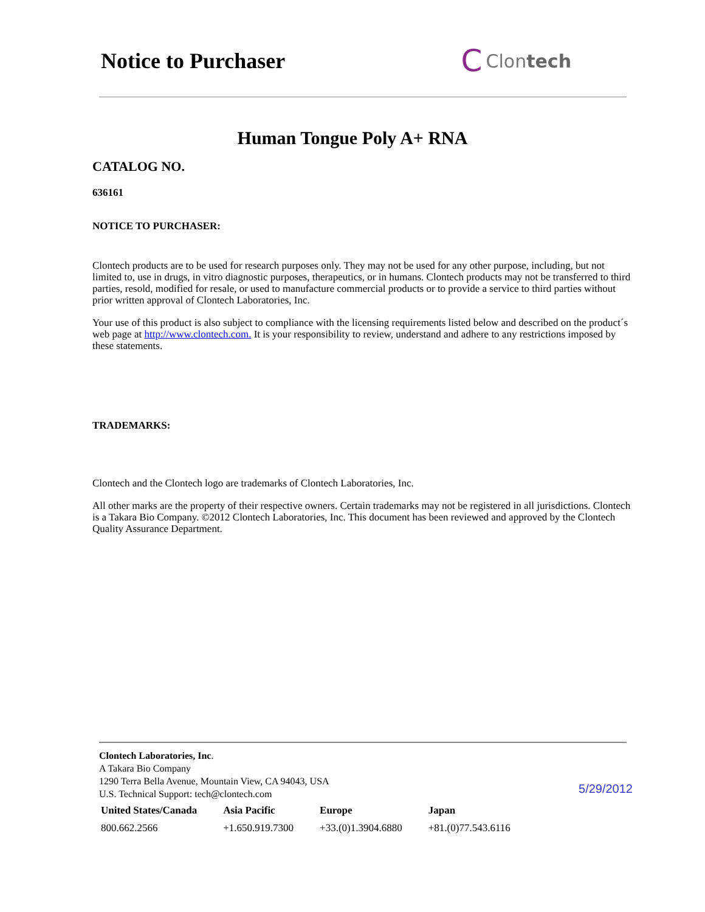Notice to Purchaser
C Clon tech
Human Tongue Poly A+ RNA
CATALOG NO.
636161
NOTICE TO PURCHASER:
Clontech products are to be used for research purposes only. They may not be used for any other purpose, including, but not limited to, use in drugs, in vitro diagnostic purposes, therapeutics, or in humans. Clontech products may not be transferred to third parties, resold, modified for resale, or used to manufacture commercial products or to provide a service to third parties without prior written approval of Clontech Laboratories, Inc.
Your use of this product is also subject to compliance with the licensing requirements listed below and described on the product´s web page at http://www.clontech.com. It is your responsibility to review, understand and adhere to any restrictions imposed by these statements.
TRADEMARKS:
Clontech and the Clontech logo are trademarks of Clontech Laboratories, Inc.
All other marks are the property of their respective owners. Certain trademarks may not be registered in all jurisdictions. Clontech is a Takara Bio Company. ©2012 Clontech Laboratories, Inc. This document has been reviewed and approved by the Clontech Quality Assurance Department.
Clontech Laboratories, Inc.
A Takara Bio Company
1290 Terra Bella Avenue, Mountain View, CA 94043, USA
U.S. Technical Support: tech@clontech.com
5/29/2012
| United States/Canada | Asia Pacific | Europe | Japan |
| --- | --- | --- | --- |
| 800.662.2566 | +1.650.919.7300 | +33.(0)1.3904.6880 | +81.(0)77.543.6116 |